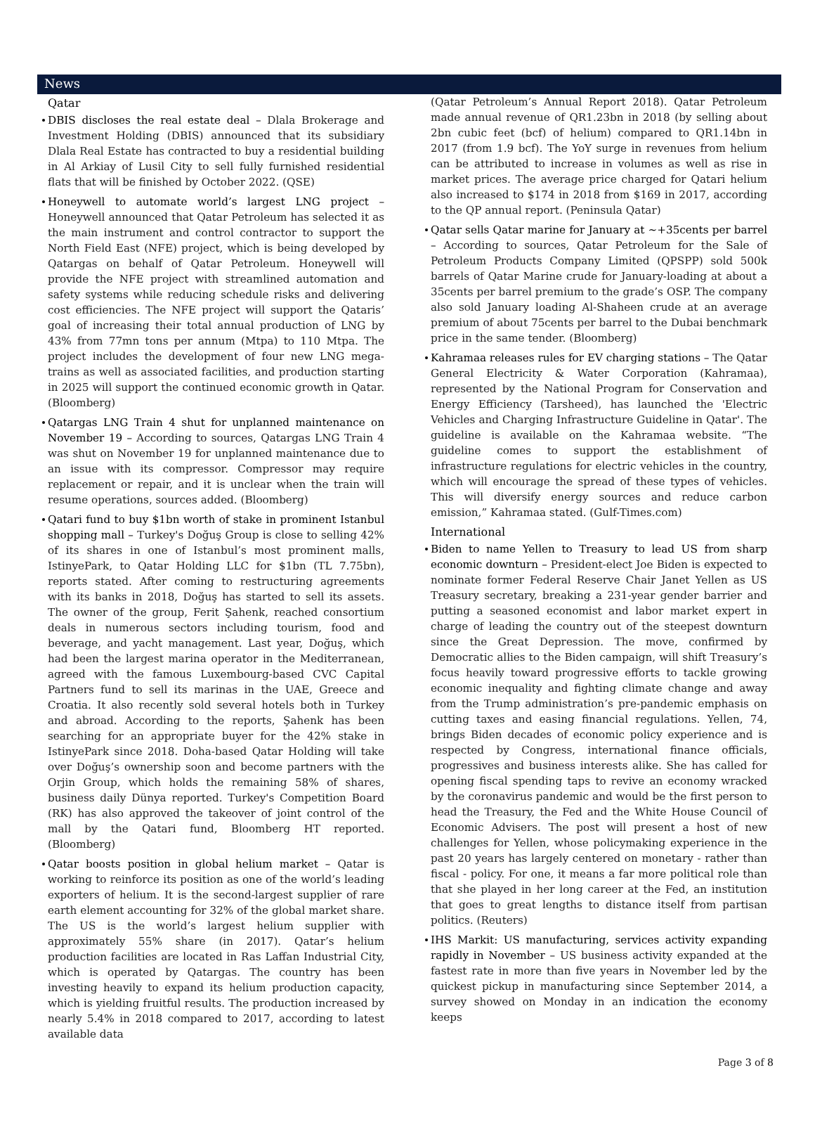News
Qatar
DBIS discloses the real estate deal – Dlala Brokerage and Investment Holding (DBIS) announced that its subsidiary Dlala Real Estate has contracted to buy a residential building in Al Arkiay of Lusil City to sell fully furnished residential flats that will be finished by October 2022. (QSE)
Honeywell to automate world’s largest LNG project – Honeywell announced that Qatar Petroleum has selected it as the main instrument and control contractor to support the North Field East (NFE) project, which is being developed by Qatargas on behalf of Qatar Petroleum. Honeywell will provide the NFE project with streamlined automation and safety systems while reducing schedule risks and delivering cost efficiencies. The NFE project will support the Qataris’ goal of increasing their total annual production of LNG by 43% from 77mn tons per annum (Mtpa) to 110 Mtpa. The project includes the development of four new LNG mega-trains as well as associated facilities, and production starting in 2025 will support the continued economic growth in Qatar. (Bloomberg)
Qatargas LNG Train 4 shut for unplanned maintenance on November 19 – According to sources, Qatargas LNG Train 4 was shut on November 19 for unplanned maintenance due to an issue with its compressor. Compressor may require replacement or repair, and it is unclear when the train will resume operations, sources added. (Bloomberg)
Qatari fund to buy $1bn worth of stake in prominent Istanbul shopping mall – Turkey's Doğuş Group is close to selling 42% of its shares in one of Istanbul’s most prominent malls, IstinyePark, to Qatar Holding LLC for $1bn (TL 7.75bn), reports stated. After coming to restructuring agreements with its banks in 2018, Doğuş has started to sell its assets. The owner of the group, Ferit Şahenk, reached consortium deals in numerous sectors including tourism, food and beverage, and yacht management. Last year, Doğuş, which had been the largest marina operator in the Mediterranean, agreed with the famous Luxembourg-based CVC Capital Partners fund to sell its marinas in the UAE, Greece and Croatia. It also recently sold several hotels both in Turkey and abroad. According to the reports, Şahenk has been searching for an appropriate buyer for the 42% stake in IstinyePark since 2018. Doha-based Qatar Holding will take over Doğuş’s ownership soon and become partners with the Orjin Group, which holds the remaining 58% of shares, business daily Dünya reported. Turkey's Competition Board (RK) has also approved the takeover of joint control of the mall by the Qatari fund, Bloomberg HT reported. (Bloomberg)
Qatar boosts position in global helium market – Qatar is working to reinforce its position as one of the world’s leading exporters of helium. It is the second-largest supplier of rare earth element accounting for 32% of the global market share. The US is the world’s largest helium supplier with approximately 55% share (in 2017). Qatar’s helium production facilities are located in Ras Laffan Industrial City, which is operated by Qatargas. The country has been investing heavily to expand its helium production capacity, which is yielding fruitful results. The production increased by nearly 5.4% in 2018 compared to 2017, according to latest available data
(Qatar Petroleum’s Annual Report 2018). Qatar Petroleum made annual revenue of QR1.23bn in 2018 (by selling about 2bn cubic feet (bcf) of helium) compared to QR1.14bn in 2017 (from 1.9 bcf). The YoY surge in revenues from helium can be attributed to increase in volumes as well as rise in market prices. The average price charged for Qatari helium also increased to $174 in 2018 from $169 in 2017, according to the QP annual report. (Peninsula Qatar)
Qatar sells Qatar marine for January at ~+35cents per barrel – According to sources, Qatar Petroleum for the Sale of Petroleum Products Company Limited (QPSPP) sold 500k barrels of Qatar Marine crude for January-loading at about a 35cents per barrel premium to the grade’s OSP. The company also sold January loading Al-Shaheen crude at an average premium of about 75cents per barrel to the Dubai benchmark price in the same tender. (Bloomberg)
Kahramaa releases rules for EV charging stations – The Qatar General Electricity & Water Corporation (Kahramaa), represented by the National Program for Conservation and Energy Efficiency (Tarsheed), has launched the 'Electric Vehicles and Charging Infrastructure Guideline in Qatar'. The guideline is available on the Kahramaa website. “The guideline comes to support the establishment of infrastructure regulations for electric vehicles in the country, which will encourage the spread of these types of vehicles. This will diversify energy sources and reduce carbon emission,” Kahramaa stated. (Gulf-Times.com)
International
Biden to name Yellen to Treasury to lead US from sharp economic downturn – President-elect Joe Biden is expected to nominate former Federal Reserve Chair Janet Yellen as US Treasury secretary, breaking a 231-year gender barrier and putting a seasoned economist and labor market expert in charge of leading the country out of the steepest downturn since the Great Depression. The move, confirmed by Democratic allies to the Biden campaign, will shift Treasury’s focus heavily toward progressive efforts to tackle growing economic inequality and fighting climate change and away from the Trump administration’s pre-pandemic emphasis on cutting taxes and easing financial regulations. Yellen, 74, brings Biden decades of economic policy experience and is respected by Congress, international finance officials, progressives and business interests alike. She has called for opening fiscal spending taps to revive an economy wracked by the coronavirus pandemic and would be the first person to head the Treasury, the Fed and the White House Council of Economic Advisers. The post will present a host of new challenges for Yellen, whose policymaking experience in the past 20 years has largely centered on monetary - rather than fiscal - policy. For one, it means a far more political role than that she played in her long career at the Fed, an institution that goes to great lengths to distance itself from partisan politics. (Reuters)
IHS Markit: US manufacturing, services activity expanding rapidly in November – US business activity expanded at the fastest rate in more than five years in November led by the quickest pickup in manufacturing since September 2014, a survey showed on Monday in an indication the economy keeps
Page 3 of 8